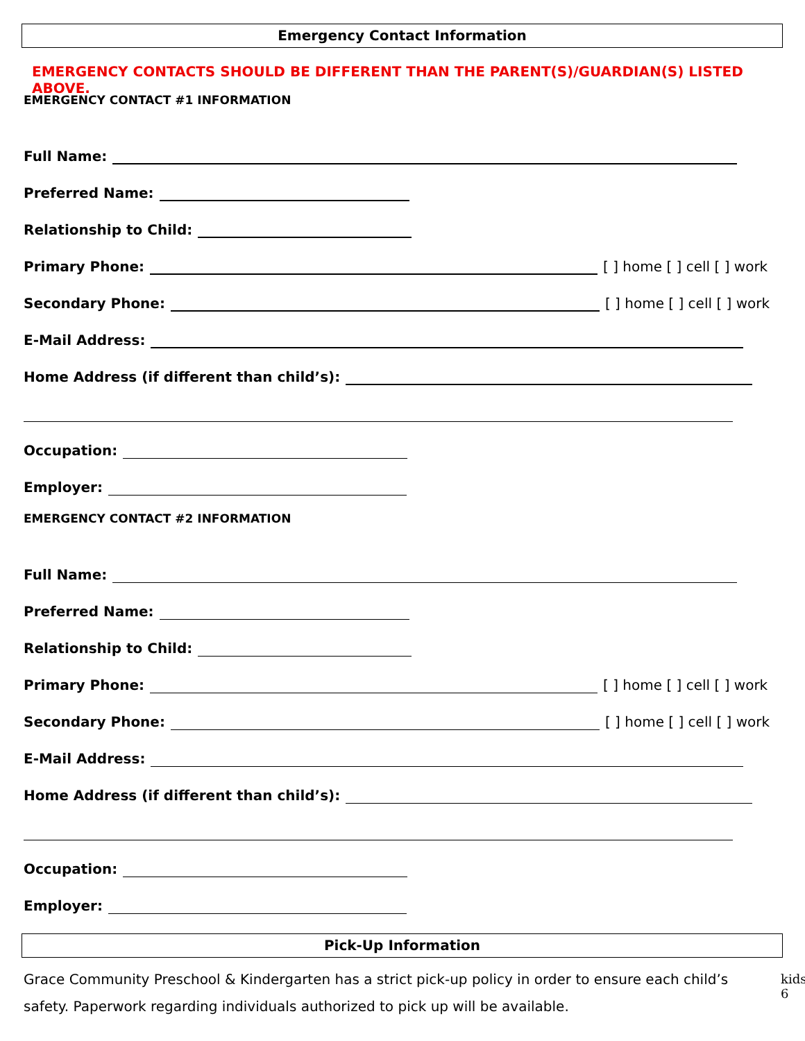Emergency Contact Information
EMERGENCY CONTACTS SHOULD BE DIFFERENT THAN THE PARENT(S)/GUARDIAN(S) LISTED ABOVE.
EMERGENCY CONTACT #1 INFORMATION
Full Name:
Preferred Name:
Relationship to Child:
Primary Phone: [ ] home [ ] cell [ ] work
Secondary Phone: [ ] home [ ] cell [ ] work
E-Mail Address:
Home Address (if different than child’s):
Occupation:
Employer:
EMERGENCY CONTACT #2 INFORMATION
Full Name:
Preferred Name:
Relationship to Child:
Primary Phone: [ ] home [ ] cell [ ] work
Secondary Phone: [ ] home [ ] cell [ ] work
E-Mail Address:
Home Address (if different than child’s):
Occupation:
Employer:
Pick-Up Information
Grace Community Preschool & Kindergarten has a strict pick-up policy in order to ensure each child’s safety. Paperwork regarding individuals authorized to pick up will be available.
kids
6